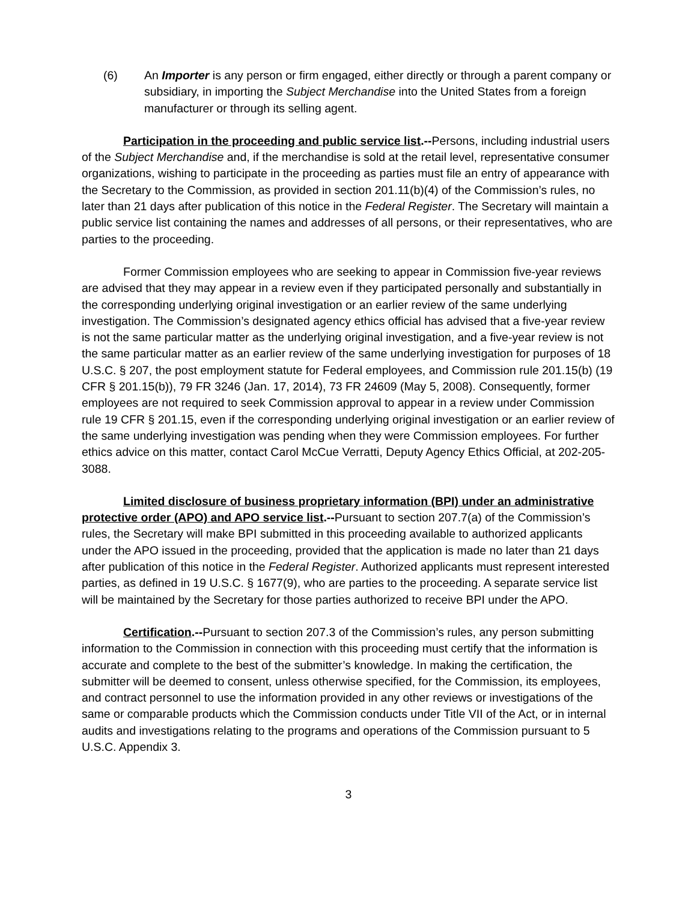(6) An Importer is any person or firm engaged, either directly or through a parent company or subsidiary, in importing the Subject Merchandise into the United States from a foreign manufacturer or through its selling agent.
Participation in the proceeding and public service list.--Persons, including industrial users of the Subject Merchandise and, if the merchandise is sold at the retail level, representative consumer organizations, wishing to participate in the proceeding as parties must file an entry of appearance with the Secretary to the Commission, as provided in section 201.11(b)(4) of the Commission’s rules, no later than 21 days after publication of this notice in the Federal Register. The Secretary will maintain a public service list containing the names and addresses of all persons, or their representatives, who are parties to the proceeding.
Former Commission employees who are seeking to appear in Commission five-year reviews are advised that they may appear in a review even if they participated personally and substantially in the corresponding underlying original investigation or an earlier review of the same underlying investigation. The Commission’s designated agency ethics official has advised that a five-year review is not the same particular matter as the underlying original investigation, and a five-year review is not the same particular matter as an earlier review of the same underlying investigation for purposes of 18 U.S.C. § 207, the post employment statute for Federal employees, and Commission rule 201.15(b) (19 CFR § 201.15(b)), 79 FR 3246 (Jan. 17, 2014), 73 FR 24609 (May 5, 2008). Consequently, former employees are not required to seek Commission approval to appear in a review under Commission rule 19 CFR § 201.15, even if the corresponding underlying original investigation or an earlier review of the same underlying investigation was pending when they were Commission employees. For further ethics advice on this matter, contact Carol McCue Verratti, Deputy Agency Ethics Official, at 202-205-3088.
Limited disclosure of business proprietary information (BPI) under an administrative protective order (APO) and APO service list.--Pursuant to section 207.7(a) of the Commission’s rules, the Secretary will make BPI submitted in this proceeding available to authorized applicants under the APO issued in the proceeding, provided that the application is made no later than 21 days after publication of this notice in the Federal Register. Authorized applicants must represent interested parties, as defined in 19 U.S.C. § 1677(9), who are parties to the proceeding. A separate service list will be maintained by the Secretary for those parties authorized to receive BPI under the APO.
Certification.--Pursuant to section 207.3 of the Commission’s rules, any person submitting information to the Commission in connection with this proceeding must certify that the information is accurate and complete to the best of the submitter’s knowledge. In making the certification, the submitter will be deemed to consent, unless otherwise specified, for the Commission, its employees, and contract personnel to use the information provided in any other reviews or investigations of the same or comparable products which the Commission conducts under Title VII of the Act, or in internal audits and investigations relating to the programs and operations of the Commission pursuant to 5 U.S.C. Appendix 3.
3